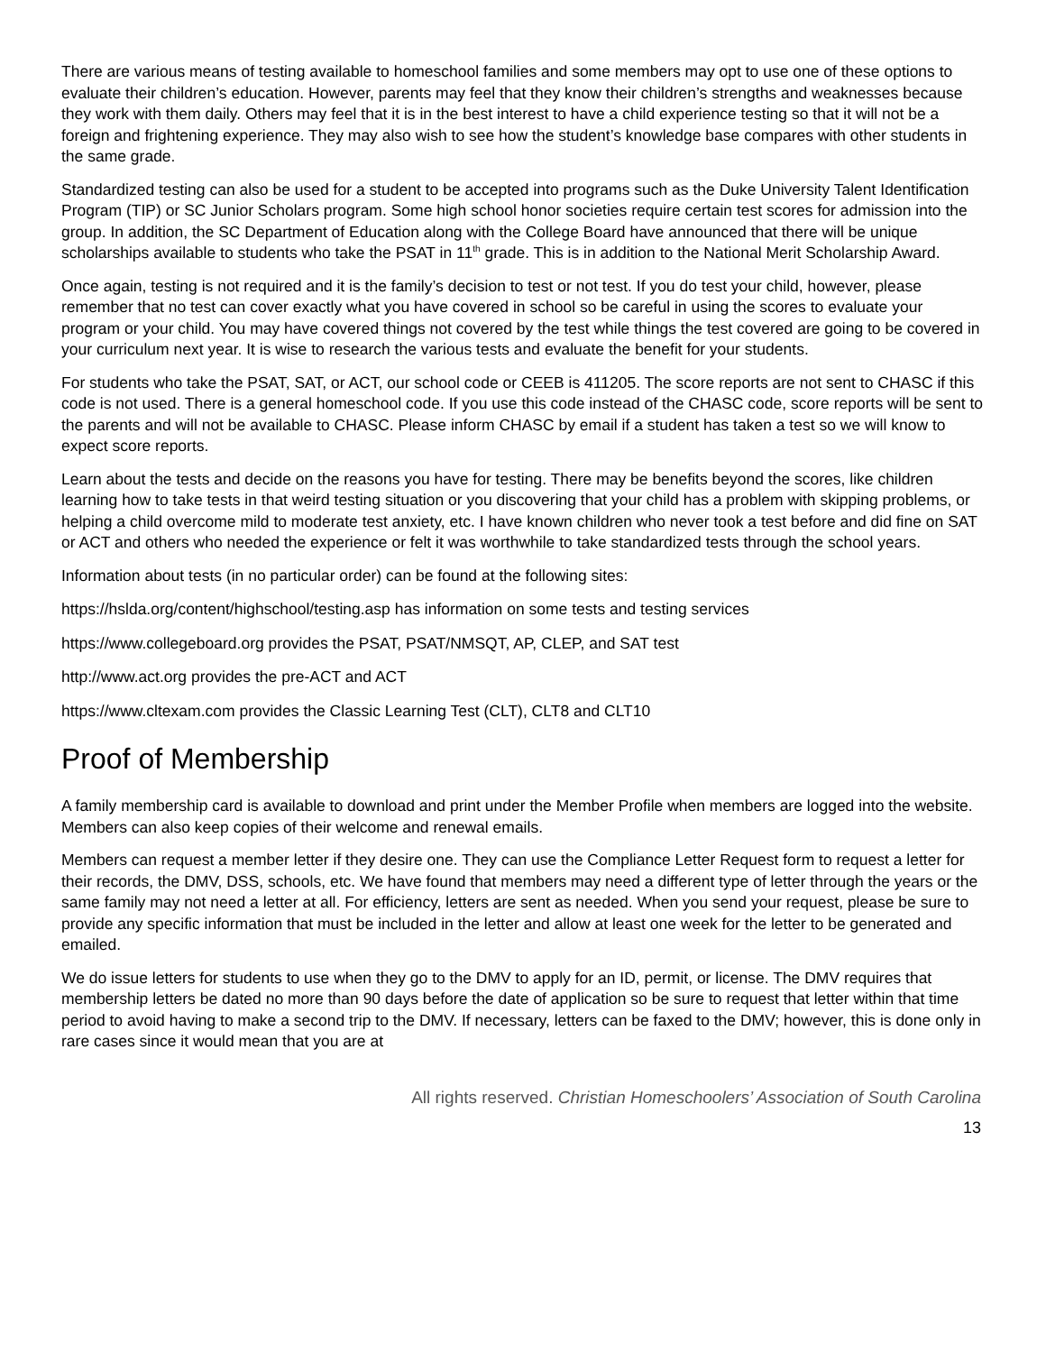There are various means of testing available to homeschool families and some members may opt to use one of these options to evaluate their children’s education. However, parents may feel that they know their children’s strengths and weaknesses because they work with them daily. Others may feel that it is in the best interest to have a child experience testing so that it will not be a foreign and frightening experience. They may also wish to see how the student’s knowledge base compares with other students in the same grade.
Standardized testing can also be used for a student to be accepted into programs such as the Duke University Talent Identification Program (TIP) or SC Junior Scholars program. Some high school honor societies require certain test scores for admission into the group. In addition, the SC Department of Education along with the College Board have announced that there will be unique scholarships available to students who take the PSAT in 11<sup>th</sup> grade. This is in addition to the National Merit Scholarship Award.
Once again, testing is not required and it is the family’s decision to test or not test. If you do test your child, however, please remember that no test can cover exactly what you have covered in school so be careful in using the scores to evaluate your program or your child. You may have covered things not covered by the test while things the test covered are going to be covered in your curriculum next year. It is wise to research the various tests and evaluate the benefit for your students.
For students who take the PSAT, SAT, or ACT, our school code or CEEB is 411205. The score reports are not sent to CHASC if this code is not used. There is a general homeschool code. If you use this code instead of the CHASC code, score reports will be sent to the parents and will not be available to CHASC. Please inform CHASC by email if a student has taken a test so we will know to expect score reports.
Learn about the tests and decide on the reasons you have for testing. There may be benefits beyond the scores, like children learning how to take tests in that weird testing situation or you discovering that your child has a problem with skipping problems, or helping a child overcome mild to moderate test anxiety, etc. I have known children who never took a test before and did fine on SAT or ACT and others who needed the experience or felt it was worthwhile to take standardized tests through the school years.
Information about tests (in no particular order) can be found at the following sites:
https://hslda.org/content/highschool/testing.asp has information on some tests and testing services
https://www.collegeboard.org provides the PSAT, PSAT/NMSQT, AP, CLEP, and SAT test
http://www.act.org provides the pre-ACT and ACT
https://www.cltexam.com provides the Classic Learning Test (CLT), CLT8 and CLT10
Proof of Membership
A family membership card is available to download and print under the Member Profile when members are logged into the website. Members can also keep copies of their welcome and renewal emails.
Members can request a member letter if they desire one. They can use the Compliance Letter Request form to request a letter for their records, the DMV, DSS, schools, etc. We have found that members may need a different type of letter through the years or the same family may not need a letter at all. For efficiency, letters are sent as needed. When you send your request, please be sure to provide any specific information that must be included in the letter and allow at least one week for the letter to be generated and emailed.
We do issue letters for students to use when they go to the DMV to apply for an ID, permit, or license. The DMV requires that membership letters be dated no more than 90 days before the date of application so be sure to request that letter within that time period to avoid having to make a second trip to the DMV. If necessary, letters can be faxed to the DMV; however, this is done only in rare cases since it would mean that you are at
All rights reserved. Christian Homeschoolers’ Association of South Carolina
13